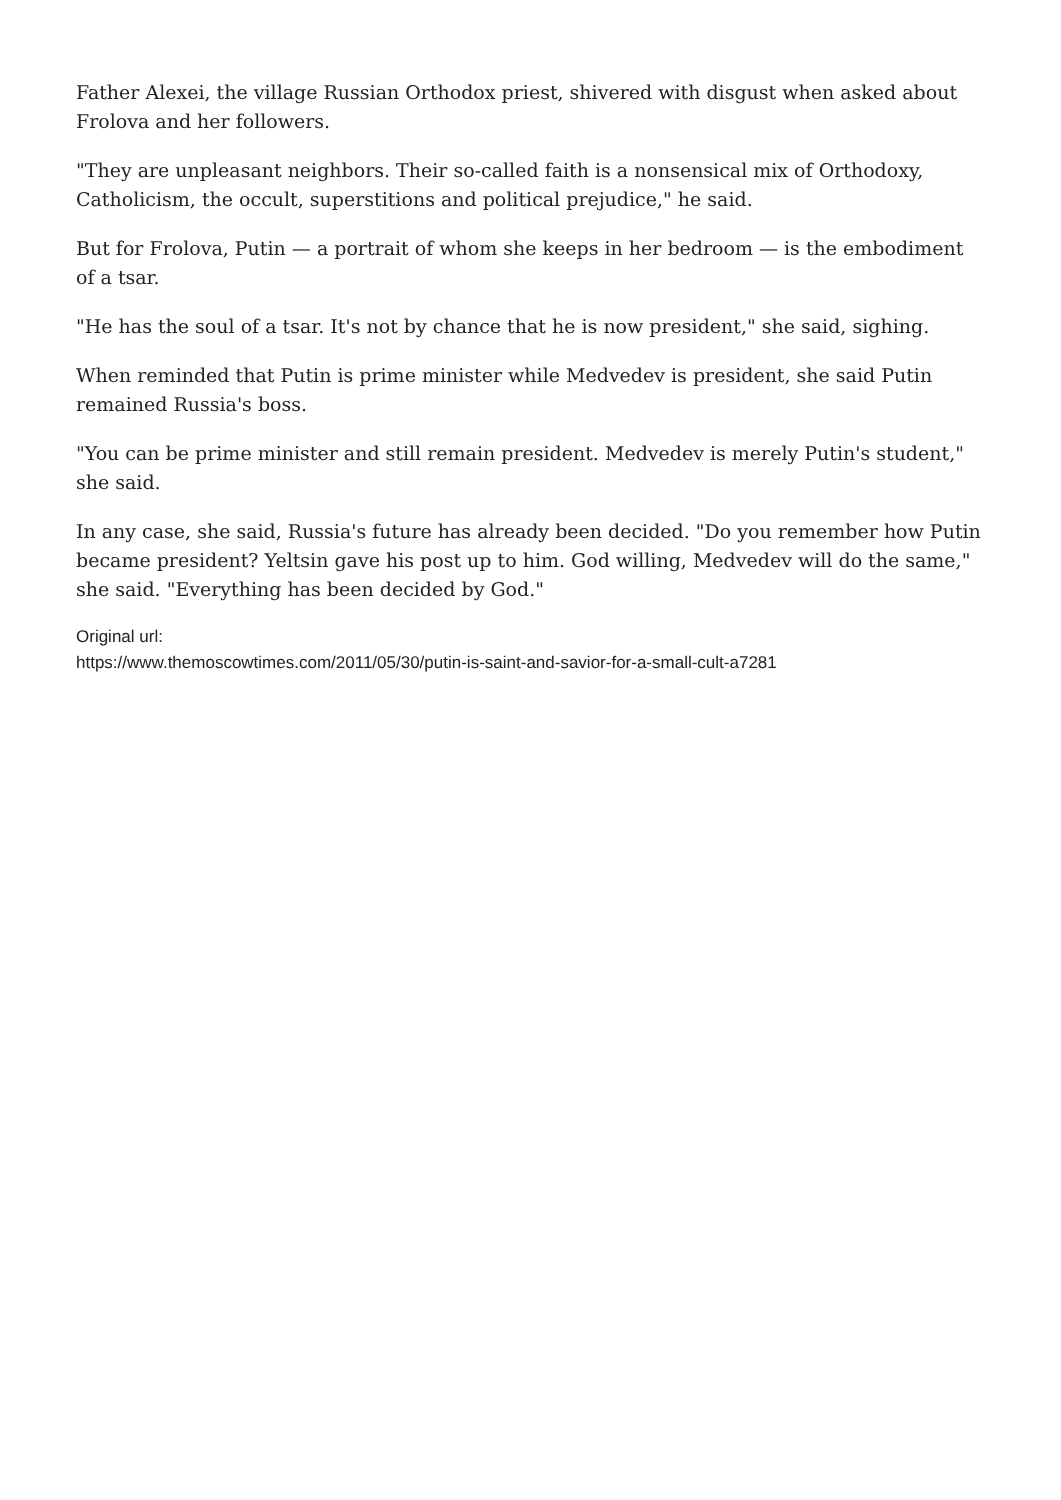Father Alexei, the village Russian Orthodox priest, shivered with disgust when asked about Frolova and her followers.
"They are unpleasant neighbors. Their so-called faith is a nonsensical mix of Orthodoxy, Catholicism, the occult, superstitions and political prejudice," he said.
But for Frolova, Putin — a portrait of whom she keeps in her bedroom — is the embodiment of a tsar.
"He has the soul of a tsar. It's not by chance that he is now president," she said, sighing.
When reminded that Putin is prime minister while Medvedev is president, she said Putin remained Russia's boss.
"You can be prime minister and still remain president. Medvedev is merely Putin's student," she said.
In any case, she said, Russia's future has already been decided. "Do you remember how Putin became president? Yeltsin gave his post up to him. God willing, Medvedev will do the same," she said. "Everything has been decided by God."
Original url:
https://www.themoscowtimes.com/2011/05/30/putin-is-saint-and-savior-for-a-small-cult-a7281